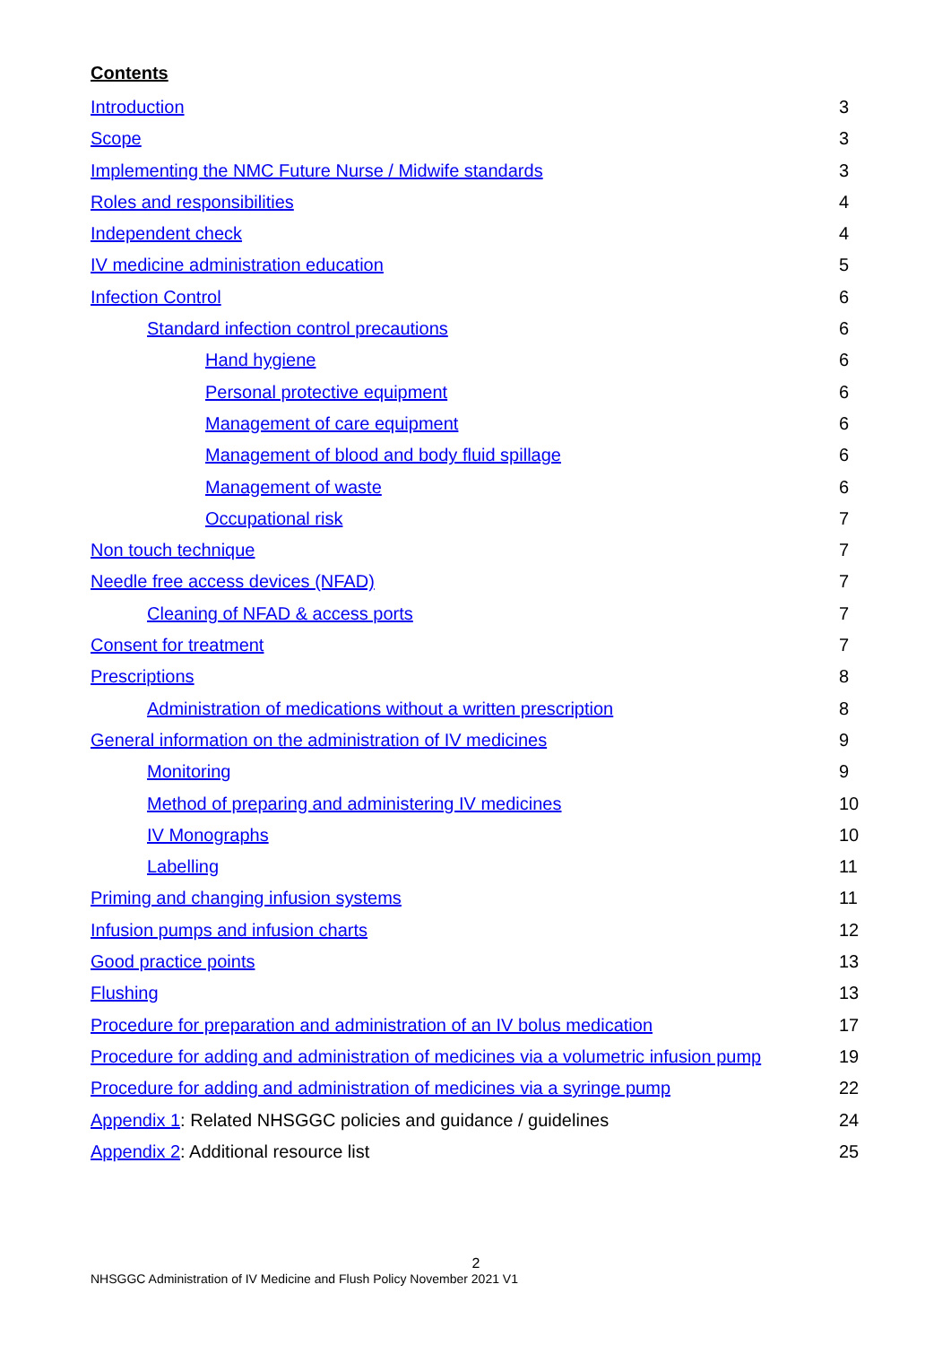Contents
Introduction 3
Scope 3
Implementing the NMC Future Nurse / Midwife standards 3
Roles and responsibilities 4
Independent check 4
IV medicine administration education 5
Infection Control 6
Standard infection control precautions 6
Hand hygiene 6
Personal protective equipment 6
Management of care equipment 6
Management of blood and body fluid spillage 6
Management of waste 6
Occupational risk 7
Non touch technique 7
Needle free access devices (NFAD) 7
Cleaning of NFAD & access ports 7
Consent for treatment 7
Prescriptions 8
Administration of medications without a written prescription 8
General information on the administration of IV medicines 9
Monitoring 9
Method of preparing and administering IV medicines 10
IV Monographs 10
Labelling 11
Priming and changing infusion systems 11
Infusion pumps and infusion charts 12
Good practice points 13
Flushing 13
Procedure for preparation and administration of an IV bolus medication 17
Procedure for adding and administration of medicines via a volumetric infusion pump 19
Procedure for adding and administration of medicines via a syringe pump 22
Appendix 1: Related NHSGGC policies and guidance / guidelines 24
Appendix 2: Additional resource list 25
2
NHSGGC Administration of IV Medicine and Flush Policy November 2021 V1